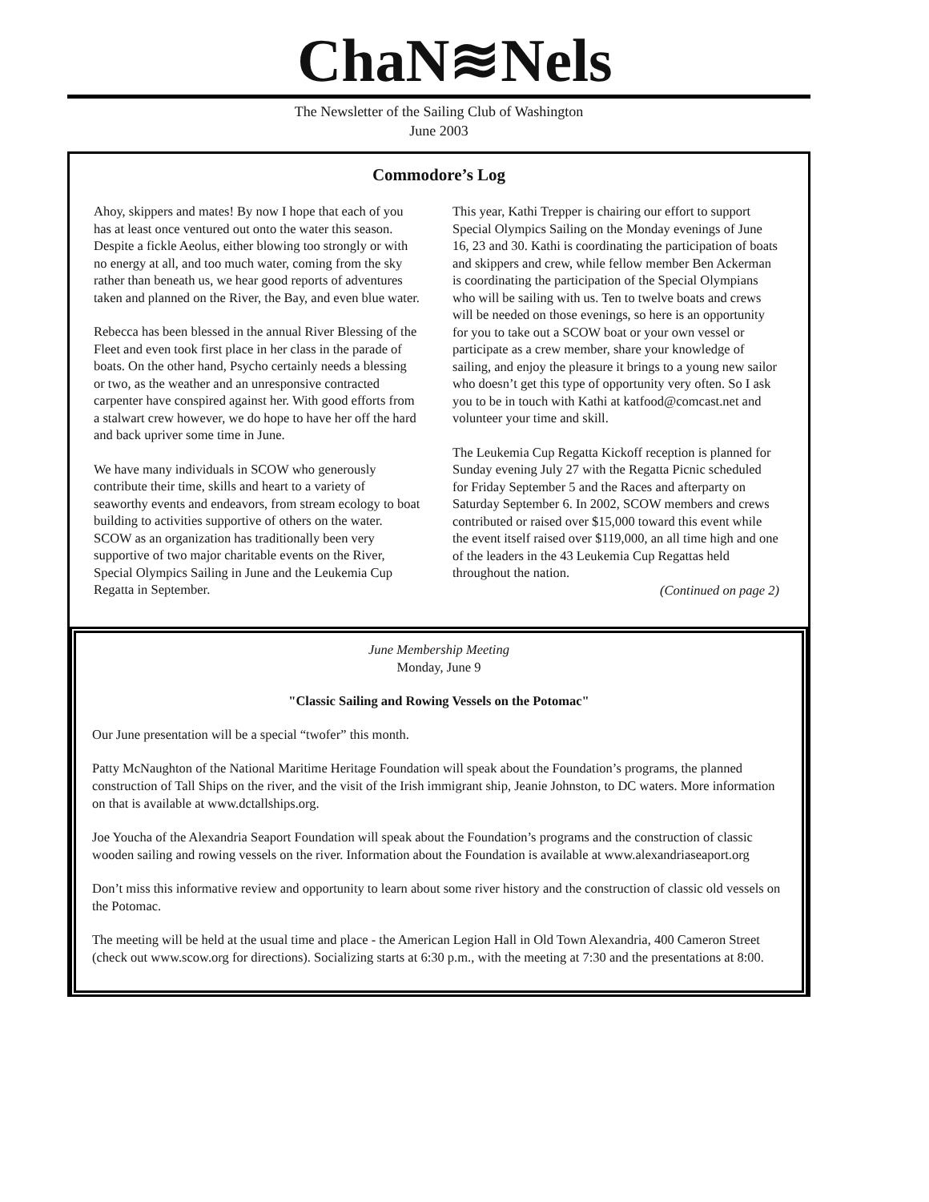ChaN≋Nels
The Newsletter of the Sailing Club of Washington
June 2003
Commodore’s Log
Ahoy, skippers and mates! By now I hope that each of you has at least once ventured out onto the water this season. Despite a fickle Aeolus, either blowing too strongly or with no energy at all, and too much water, coming from the sky rather than beneath us, we hear good reports of adventures taken and planned on the River, the Bay, and even blue water.
Rebecca has been blessed in the annual River Blessing of the Fleet and even took first place in her class in the parade of boats. On the other hand, Psycho certainly needs a blessing or two, as the weather and an unresponsive contracted carpenter have conspired against her. With good efforts from a stalwart crew however, we do hope to have her off the hard and back upriver some time in June.
We have many individuals in SCOW who generously contribute their time, skills and heart to a variety of seaworthy events and endeavors, from stream ecology to boat building to activities supportive of others on the water. SCOW as an organization has traditionally been very supportive of two major charitable events on the River, Special Olympics Sailing in June and the Leukemia Cup Regatta in September.
This year, Kathi Trepper is chairing our effort to support Special Olympics Sailing on the Monday evenings of June 16, 23 and 30. Kathi is coordinating the participation of boats and skippers and crew, while fellow member Ben Ackerman is coordinating the participation of the Special Olympians who will be sailing with us. Ten to twelve boats and crews will be needed on those evenings, so here is an opportunity for you to take out a SCOW boat or your own vessel or participate as a crew member, share your knowledge of sailing, and enjoy the pleasure it brings to a young new sailor who doesn’t get this type of opportunity very often. So I ask you to be in touch with Kathi at katfood@comcast.net and volunteer your time and skill.
The Leukemia Cup Regatta Kickoff reception is planned for Sunday evening July 27 with the Regatta Picnic scheduled for Friday September 5 and the Races and afterparty on Saturday September 6. In 2002, SCOW members and crews contributed or raised over $15,000 toward this event while the event itself raised over $119,000, an all time high and one of the leaders in the 43 Leukemia Cup Regattas held throughout the nation.
(Continued on page 2)
June Membership Meeting
Monday, June 9
"Classic Sailing and Rowing Vessels on the Potomac"
Our June presentation will be a special “twofer” this month.
Patty McNaughton of the National Maritime Heritage Foundation will speak about the Foundation’s programs, the planned construction of Tall Ships on the river, and the visit of the Irish immigrant ship, Jeanie Johnston, to DC waters. More information on that is available at www.dctallships.org.
Joe Youcha of the Alexandria Seaport Foundation will speak about the Foundation’s programs and the construction of classic wooden sailing and rowing vessels on the river. Information about the Foundation is available at www.alexandriaseaport.org
Don’t miss this informative review and opportunity to learn about some river history and the construction of classic old vessels on the Potomac.
The meeting will be held at the usual time and place - the American Legion Hall in Old Town Alexandria, 400 Cameron Street (check out www.scow.org for directions). Socializing starts at 6:30 p.m., with the meeting at 7:30 and the presentations at 8:00.